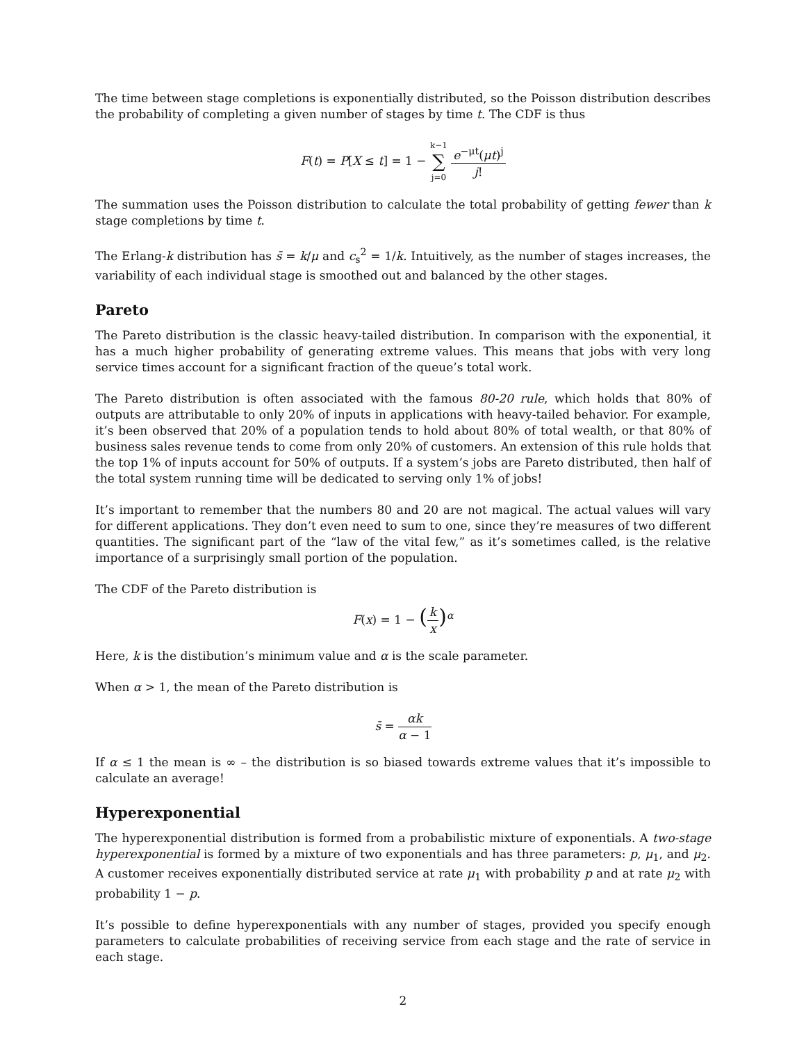The time between stage completions is exponentially distributed, so the Poisson distribution describes the probability of completing a given number of stages by time t. The CDF is thus
F(t) = P[X ≤ t] = 1 − k−1 ∑ j=0 e<sup>−μt</sup>(μt)<sup>j</sup> j!
The summation uses the Poisson distribution to calculate the total probability of getting fewer than k stage completions by time t.
The Erlang-k distribution has s̄ = k/μ and c<sub>s</sub><sup>2</sup> = 1/k. Intuitively, as the number of stages increases, the variability of each individual stage is smoothed out and balanced by the other stages.
Pareto
The Pareto distribution is the classic heavy-tailed distribution. In comparison with the exponential, it has a much higher probability of generating extreme values. This means that jobs with very long service times account for a significant fraction of the queue’s total work.
The Pareto distribution is often associated with the famous 80-20 rule, which holds that 80% of outputs are attributable to only 20% of inputs in applications with heavy-tailed behavior. For example, it’s been observed that 20% of a population tends to hold about 80% of total wealth, or that 80% of business sales revenue tends to come from only 20% of customers. An extension of this rule holds that the top 1% of inputs account for 50% of outputs. If a system’s jobs are Pareto distributed, then half of the total system running time will be dedicated to serving only 1% of jobs!
It’s important to remember that the numbers 80 and 20 are not magical. The actual values will vary for different applications. They don’t even need to sum to one, since they’re measures of two different quantities. The significant part of the “law of the vital few,” as it’s sometimes called, is the relative importance of a surprisingly small portion of the population.
The CDF of the Pareto distribution is
F(x) = 1 − (k x)<sup>α</sup>
Here, k is the distibution’s minimum value and α is the scale parameter.
When α > 1, the mean of the Pareto distribution is
s̄ = αk α − 1
If α ≤ 1 the mean is ∞ – the distribution is so biased towards extreme values that it’s impossible to calculate an average!
Hyperexponential
The hyperexponential distribution is formed from a probabilistic mixture of exponentials. A two-stage hyperexponential is formed by a mixture of two exponentials and has three parameters: p, μ<sub>1</sub>, and μ<sub>2</sub>. A customer receives exponentially distributed service at rate μ<sub>1</sub> with probability p and at rate μ<sub>2</sub> with probability 1 − p.
It’s possible to define hyperexponentials with any number of stages, provided you specify enough parameters to calculate probabilities of receiving service from each stage and the rate of service in each stage.
2